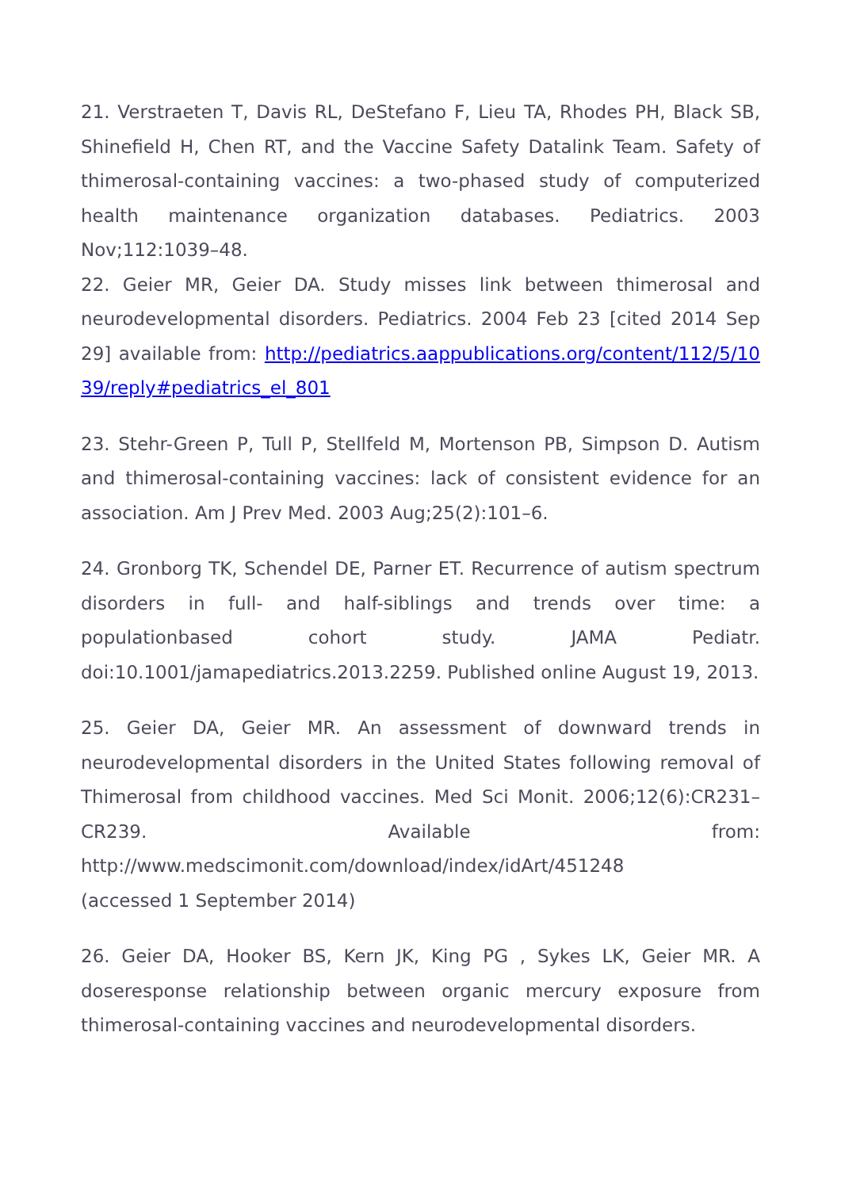21. Verstraeten T, Davis RL, DeStefano F, Lieu TA, Rhodes PH, Black SB, Shinefield H, Chen RT, and the Vaccine Safety Datalink Team. Safety of thimerosal-containing vaccines: a two-phased study of computerized health maintenance organization databases. Pediatrics. 2003 Nov;112:1039–48.
22. Geier MR, Geier DA. Study misses link between thimerosal and neurodevelopmental disorders. Pediatrics. 2004 Feb 23 [cited 2014 Sep 29] available from: http://pediatrics.aappublications.org/content/112/5/1039/reply#pediatrics_el_801
23. Stehr-Green P, Tull P, Stellfeld M, Mortenson PB, Simpson D. Autism and thimerosal-containing vaccines: lack of consistent evidence for an association. Am J Prev Med. 2003 Aug;25(2):101–6.
24. Gronborg TK, Schendel DE, Parner ET. Recurrence of autism spectrum disorders in full- and half-siblings and trends over time: a populationbased cohort study. JAMA Pediatr. doi:10.1001/jamapediatrics.2013.2259. Published online August 19, 2013.
25. Geier DA, Geier MR. An assessment of downward trends in neurodevelopmental disorders in the United States following removal of Thimerosal from childhood vaccines. Med Sci Monit. 2006;12(6):CR231–CR239. Available from: http://www.medscimonit.com/download/index/idArt/451248
(accessed 1 September 2014)
26. Geier DA, Hooker BS, Kern JK, King PG , Sykes LK, Geier MR. A doseresponse relationship between organic mercury exposure from thimerosal-containing vaccines and neurodevelopmental disorders.